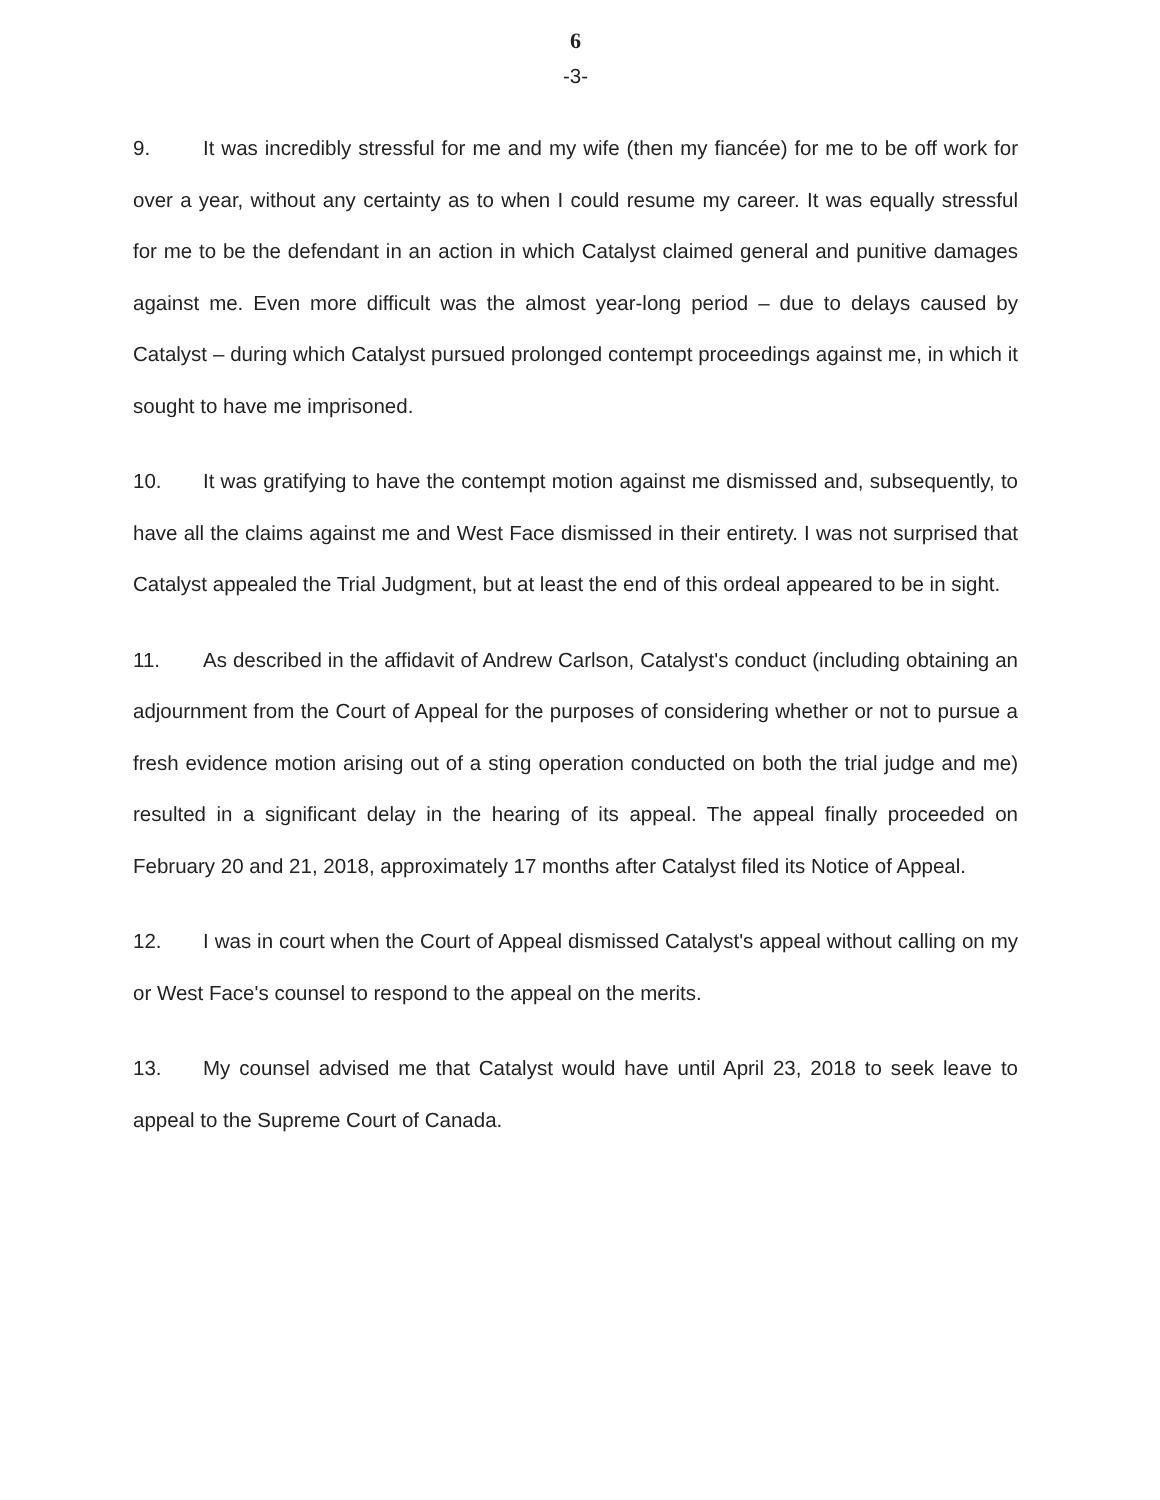6
-3-
9. It was incredibly stressful for me and my wife (then my fiancée) for me to be off work for over a year, without any certainty as to when I could resume my career. It was equally stressful for me to be the defendant in an action in which Catalyst claimed general and punitive damages against me. Even more difficult was the almost year-long period – due to delays caused by Catalyst – during which Catalyst pursued prolonged contempt proceedings against me, in which it sought to have me imprisoned.
10. It was gratifying to have the contempt motion against me dismissed and, subsequently, to have all the claims against me and West Face dismissed in their entirety. I was not surprised that Catalyst appealed the Trial Judgment, but at least the end of this ordeal appeared to be in sight.
11. As described in the affidavit of Andrew Carlson, Catalyst's conduct (including obtaining an adjournment from the Court of Appeal for the purposes of considering whether or not to pursue a fresh evidence motion arising out of a sting operation conducted on both the trial judge and me) resulted in a significant delay in the hearing of its appeal. The appeal finally proceeded on February 20 and 21, 2018, approximately 17 months after Catalyst filed its Notice of Appeal.
12. I was in court when the Court of Appeal dismissed Catalyst's appeal without calling on my or West Face's counsel to respond to the appeal on the merits.
13. My counsel advised me that Catalyst would have until April 23, 2018 to seek leave to appeal to the Supreme Court of Canada.